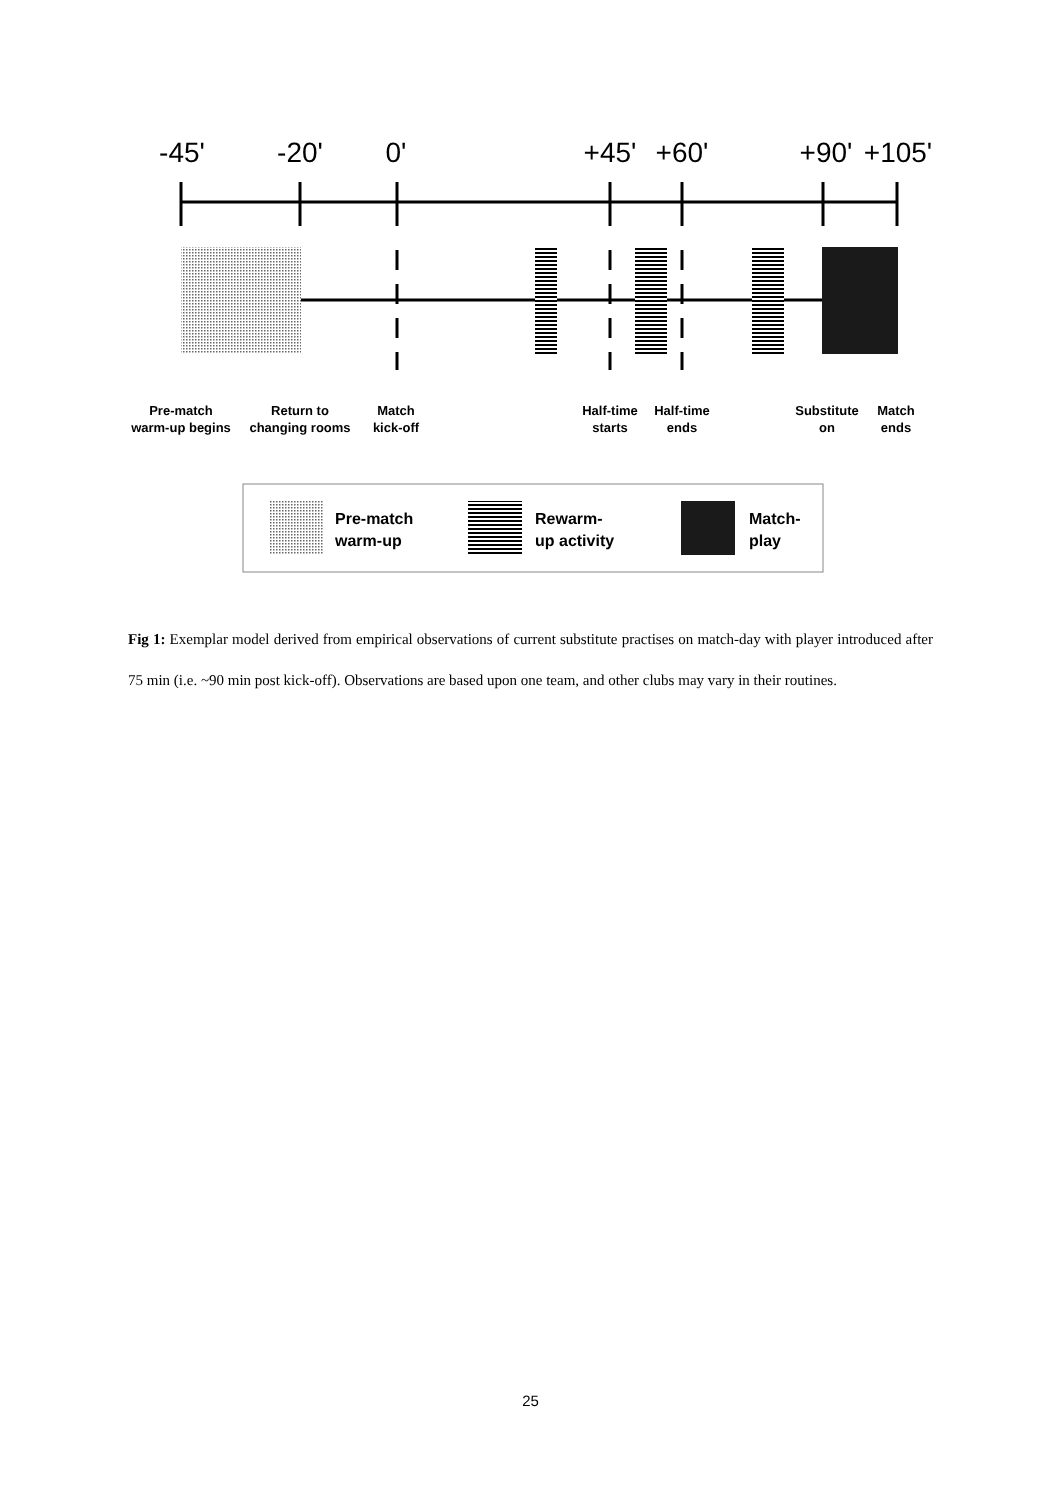-45'
-20'
0'
+45'
+60'
+90'
+105'
Pre-match
warm-up begins
Return to
changing rooms
Match
kick-off
Half-time
starts
Half-time
ends
Substitute
on
Match
ends
Pre-match
warm-up
Rewarm-
up activity
Match-
play
Fig 1: Exemplar model derived from empirical observations of current substitute practises on match-day with player introduced after 75 min (i.e. ~90 min post kick-off). Observations are based upon one team, and other clubs may vary in their routines.
25